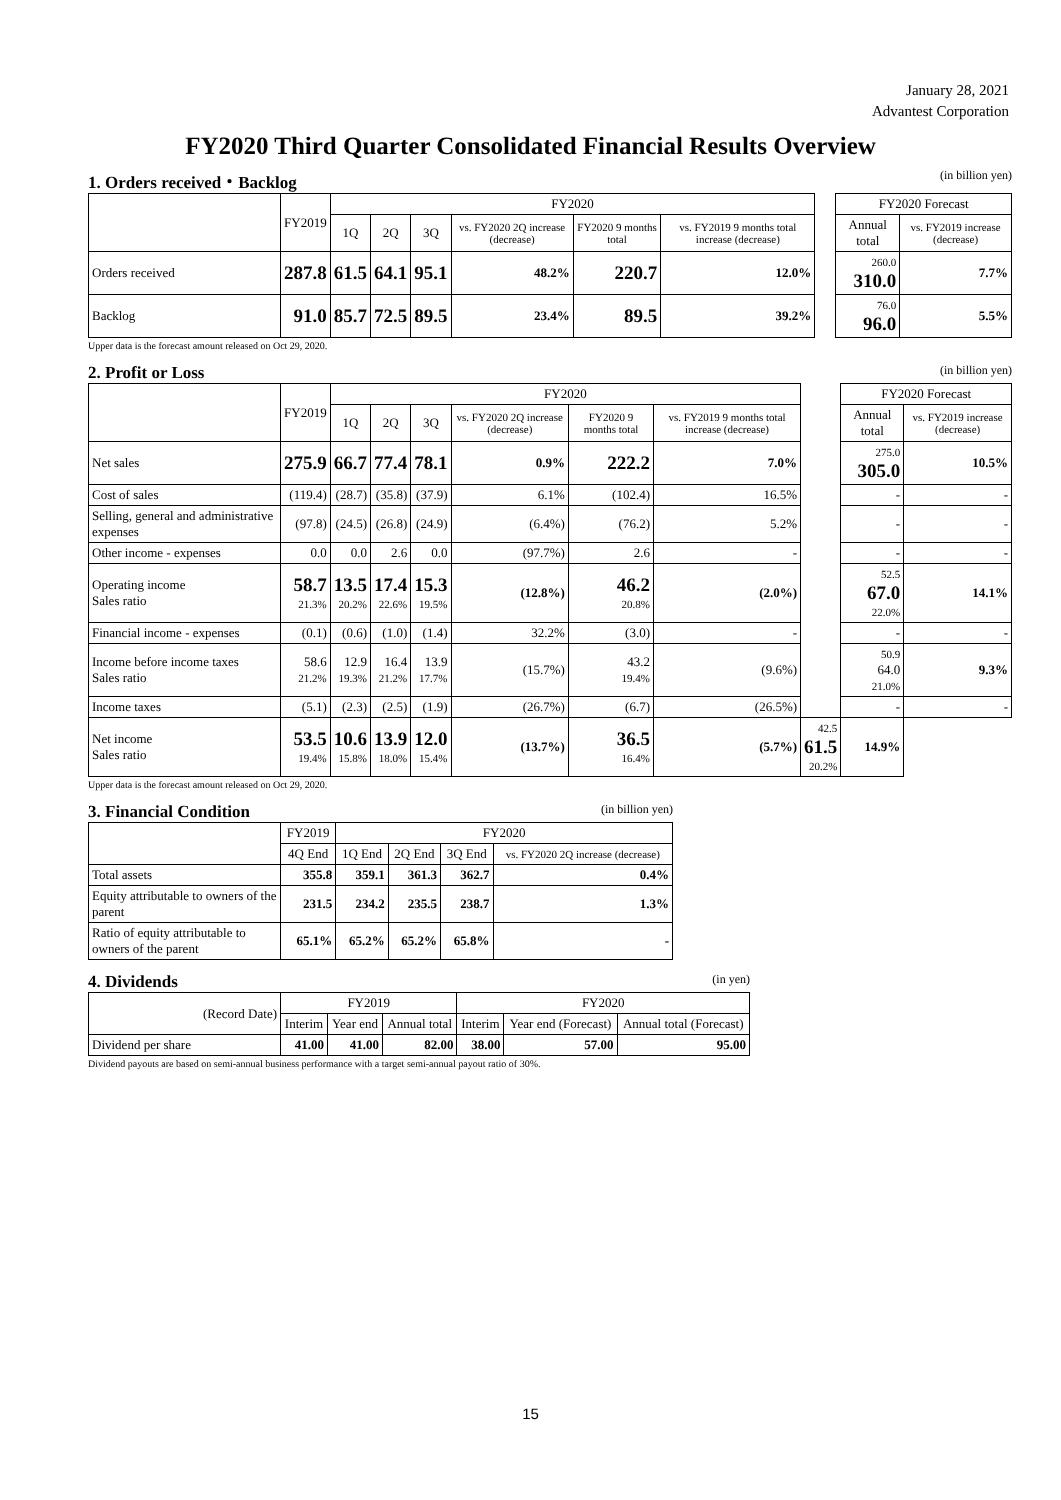January 28, 2021
Advantest Corporation
FY2020 Third Quarter Consolidated Financial Results Overview
1. Orders received・Backlog (in billion yen)
| | FY2019 | FY2020 | | | | | | | FY2020 Forecast | |
| | | 1Q | 2Q | 3Q | vs. FY2020 2Q increase (decrease) | FY2020 9 months total | vs. FY2019 9 months total increase (decrease) | | Annual total | vs. FY2019 increase (decrease) |
| Orders received | 287.8 | 61.5 | 64.1 | 95.1 | 48.2% | 220.7 | 12.0% | | 260.0 310.0 | 7.7% |
| Backlog | 91.0 | 85.7 | 72.5 | 89.5 | 23.4% | 89.5 | 39.2% | | 76.0 96.0 | 5.5% |
Upper data is the forecast amount released on Oct 29, 2020.
2. Profit or Loss (in billion yen)
| | FY2019 | FY2020 | | | | | | | FY2020 Forecast | |
| | | 1Q | 2Q | 3Q | vs. FY2020 2Q increase (decrease) | FY2020 9 months total | vs. FY2019 9 months total increase (decrease) | | Annual total | vs. FY2019 increase (decrease) |
| Net sales | 275.9 | 66.7 | 77.4 | 78.1 | 0.9% | 222.2 | 7.0% | | 275.0 305.0 | 10.5% |
| Cost of sales | (119.4) | (28.7) | (35.8) | (37.9) | 6.1% | (102.4) | 16.5% | | - | - |
| Selling, general and administrative expenses | (97.8) | (24.5) | (26.8) | (24.9) | (6.4%) | (76.2) | 5.2% | | - | - |
| Other income - expenses | 0.0 | 0.0 | 2.6 | 0.0 | (97.7%) | 2.6 | - | | - | - |
| Operating income Sales ratio | 58.7 21.3% | 13.5 20.2% | 17.4 22.6% | 15.3 19.5% | (12.8%) | 46.2 20.8% | (2.0%) | | 52.5 67.0 22.0% | 14.1% |
| Financial income - expenses | (0.1) | (0.6) | (1.0) | (1.4) | 32.2% | (3.0) | - | | - | - |
| Income before income taxes Sales ratio | 58.6 21.2% | 12.9 19.3% | 16.4 21.2% | 13.9 17.7% | (15.7%) | 43.2 19.4% | (9.6%) | | 50.9 64.0 21.0% | 9.3% |
| Income taxes | (5.1) | (2.3) | (2.5) | (1.9) | (26.7%) | (6.7) | (26.5%) | | - | - |
| Net income Sales ratio | 53.5 19.4% | 10.6 15.8% | 13.9 18.0% | 12.0 15.4% | (13.7%) | 36.5 16.4% | (5.7%) | 42.5 61.5 20.2% | 14.9% | |
Upper data is the forecast amount released on Oct 29, 2020.
3. Financial Condition (in billion yen)
| | FY2019 | FY2020 | | | |
| --- | --- | --- | --- | --- | --- |
| | 4Q End | 1Q End | 2Q End | 3Q End | vs. FY2020 2Q increase (decrease) |
| Total assets | 355.8 | 359.1 | 361.3 | 362.7 | 0.4% |
| Equity attributable to owners of the parent | 231.5 | 234.2 | 235.5 | 238.7 | 1.3% |
| Ratio of equity attributable to owners of the parent | 65.1% | 65.2% | 65.2% | 65.8% | - |
4. Dividends (in yen)
| (Record Date) | FY2019 | | | FY2020 | | |
| --- | --- | --- | --- | --- | --- | --- |
| | Interim | Year end | Annual total | Interim | Year end (Forecast) | Annual total (Forecast) |
| Dividend per share | 41.00 | 41.00 | 82.00 | 38.00 | 57.00 | 95.00 |
Dividend payouts are based on semi-annual business performance with a target semi-annual payout ratio of 30%.
15